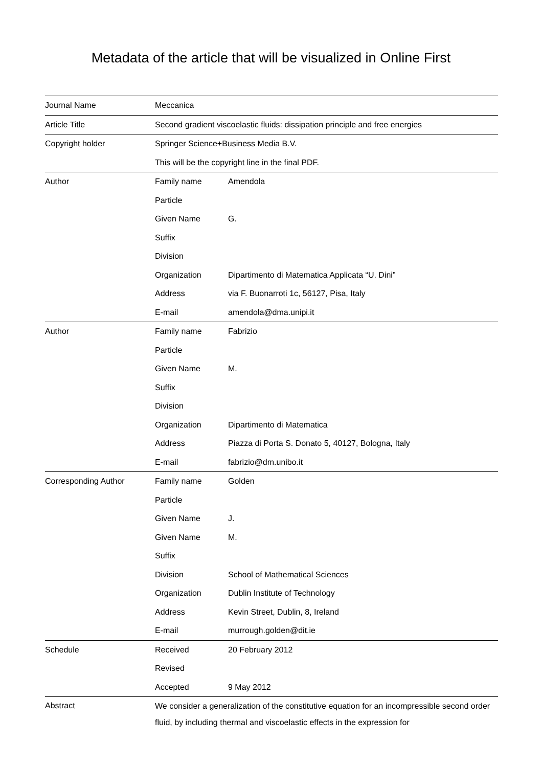Metadata of the article that will be visualized in Online First
| Journal Name | Meccanica | |
| Article Title | Second gradient viscoelastic fluids: dissipation principle and free energies | |
| Copyright holder | Springer Science+Business Media B.V. | |
| | This will be the copyright line in the final PDF. | |
| Author | Family name | Amendola |
| | Particle | |
| | Given Name | G. |
| | Suffix | |
| | Division | |
| | Organization | Dipartimento di Matematica Applicata “U. Dini” |
| | Address | via F. Buonarroti 1c, 56127, Pisa, Italy |
| | E-mail | amendola@dma.unipi.it |
| Author | Family name | Fabrizio |
| | Particle | |
| | Given Name | M. |
| | Suffix | |
| | Division | |
| | Organization | Dipartimento di Matematica |
| | Address | Piazza di Porta S. Donato 5, 40127, Bologna, Italy |
| | E-mail | fabrizio@dm.unibo.it |
| Corresponding Author | Family name | Golden |
| | Particle | |
| | Given Name | J. |
| | Given Name | M. |
| | Suffix | |
| | Division | School of Mathematical Sciences |
| | Organization | Dublin Institute of Technology |
| | Address | Kevin Street, Dublin, 8, Ireland |
| | E-mail | murrough.golden@dit.ie |
| Schedule | Received | 20 February 2012 |
| | Revised | |
| | Accepted | 9 May 2012 |
| Abstract | We consider a generalization of the constitutive equation for an incompressible second order fluid, by including thermal and viscoelastic effects in the expression for | |